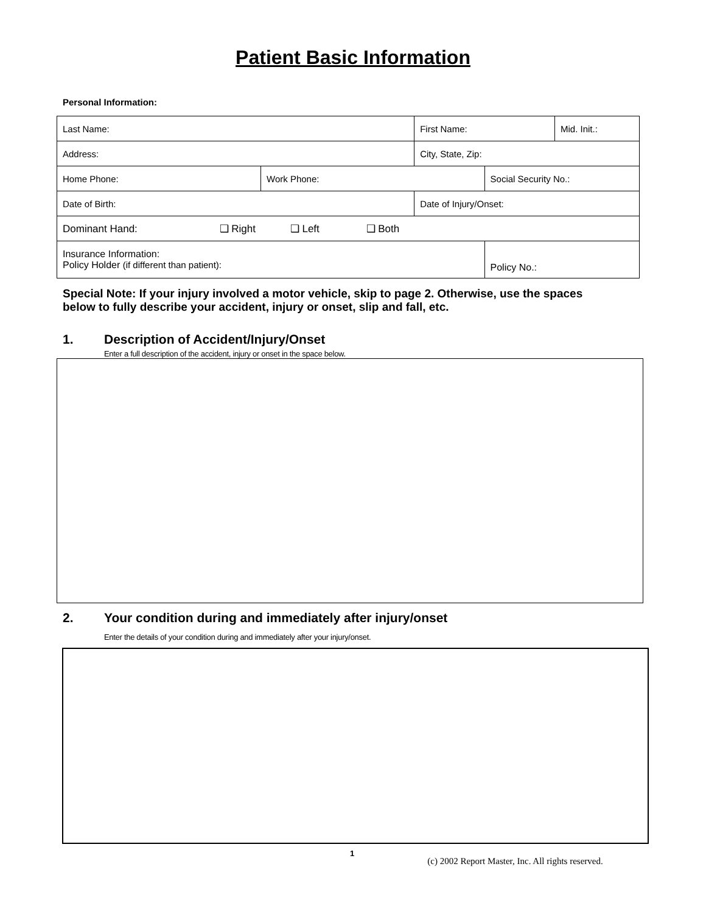Patient Basic Information
Personal Information:
| Last Name: | | First Name: | | Mid. Init.: |
| Address: | | City, State, Zip: | | |
| Home Phone: | Work Phone: | | Social Security No.: | |
| Date of Birth: | | Date of Injury/Onset: | | |
| Dominant Hand: ❑ Right ❑ Left ❑ Both | | | | |
| Insurance Information: Policy Holder (if different than patient): | | | Policy No.: | |
Special Note: If your injury involved a motor vehicle, skip to page 2. Otherwise, use the spaces below to fully describe your accident, injury or onset, slip and fall, etc.
1. Description of Accident/Injury/Onset
Enter a full description of the accident, injury or onset in the space below.
2. Your condition during and immediately after injury/onset
Enter the details of your condition during and immediately after your injury/onset.
1 (c) 2002 Report Master, Inc. All rights reserved.